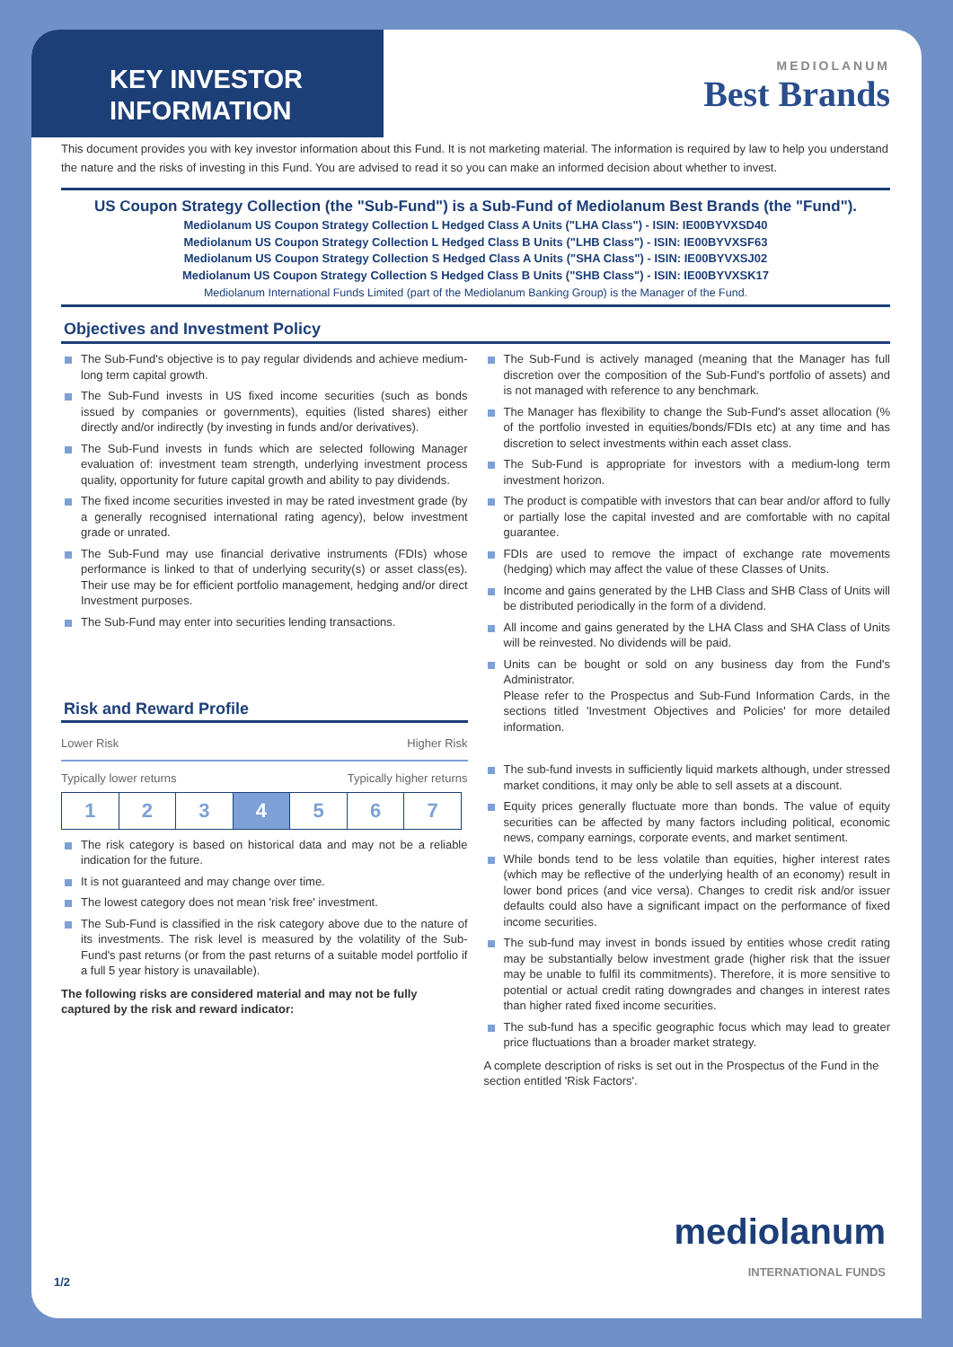KEY INVESTOR INFORMATION
MEDIOLANUM
Best Brands
This document provides you with key investor information about this Fund. It is not marketing material. The information is required by law to help you understand the nature and the risks of investing in this Fund. You are advised to read it so you can make an informed decision about whether to invest.
US Coupon Strategy Collection (the "Sub-Fund") is a Sub-Fund of Mediolanum Best Brands (the "Fund").
Mediolanum US Coupon Strategy Collection L Hedged Class A Units ("LHA Class") - ISIN: IE00BYVXSD40
Mediolanum US Coupon Strategy Collection L Hedged Class B Units ("LHB Class") - ISIN: IE00BYVXSF63
Mediolanum US Coupon Strategy Collection S Hedged Class A Units ("SHA Class") - ISIN: IE00BYVXSJ02
Mediolanum US Coupon Strategy Collection S Hedged Class B Units ("SHB Class") - ISIN: IE00BYVXSK17
Mediolanum International Funds Limited (part of the Mediolanum Banking Group) is the Manager of the Fund.
Objectives and Investment Policy
The Sub-Fund's objective is to pay regular dividends and achieve medium-long term capital growth.
The Sub-Fund invests in US fixed income securities (such as bonds issued by companies or governments), equities (listed shares) either directly and/or indirectly (by investing in funds and/or derivatives).
The Sub-Fund invests in funds which are selected following Manager evaluation of: investment team strength, underlying investment process quality, opportunity for future capital growth and ability to pay dividends.
The fixed income securities invested in may be rated investment grade (by a generally recognised international rating agency), below investment grade or unrated.
The Sub-Fund may use financial derivative instruments (FDIs) whose performance is linked to that of underlying security(s) or asset class(es). Their use may be for efficient portfolio management, hedging and/or direct Investment purposes.
The Sub-Fund may enter into securities lending transactions.
Risk and Reward Profile
Lower Risk Higher Risk
Typically lower returns Typically higher returns
| 1 | 2 | 3 | 4 | 5 | 6 | 7 |
The risk category is based on historical data and may not be a reliable indication for the future.
It is not guaranteed and may change over time.
The lowest category does not mean 'risk free' investment.
The Sub-Fund is classified in the risk category above due to the nature of its investments. The risk level is measured by the volatility of the Sub-Fund's past returns (or from the past returns of a suitable model portfolio if a full 5 year history is unavailable).
The following risks are considered material and may not be fully captured by the risk and reward indicator:
The Sub-Fund is actively managed (meaning that the Manager has full discretion over the composition of the Sub-Fund's portfolio of assets) and is not managed with reference to any benchmark.
The Manager has flexibility to change the Sub-Fund's asset allocation (% of the portfolio invested in equities/bonds/FDIs etc) at any time and has discretion to select investments within each asset class.
The Sub-Fund is appropriate for investors with a medium-long term investment horizon.
The product is compatible with investors that can bear and/or afford to fully or partially lose the capital invested and are comfortable with no capital guarantee.
FDIs are used to remove the impact of exchange rate movements (hedging) which may affect the value of these Classes of Units.
Income and gains generated by the LHB Class and SHB Class of Units will be distributed periodically in the form of a dividend.
All income and gains generated by the LHA Class and SHA Class of Units will be reinvested. No dividends will be paid.
Units can be bought or sold on any business day from the Fund's Administrator.
Please refer to the Prospectus and Sub-Fund Information Cards, in the sections titled 'Investment Objectives and Policies' for more detailed information.
The sub-fund invests in sufficiently liquid markets although, under stressed market conditions, it may only be able to sell assets at a discount.
Equity prices generally fluctuate more than bonds. The value of equity securities can be affected by many factors including political, economic news, company earnings, corporate events, and market sentiment.
While bonds tend to be less volatile than equities, higher interest rates (which may be reflective of the underlying health of an economy) result in lower bond prices (and vice versa). Changes to credit risk and/or issuer defaults could also have a significant impact on the performance of fixed income securities.
The sub-fund may invest in bonds issued by entities whose credit rating may be substantially below investment grade (higher risk that the issuer may be unable to fulfil its commitments). Therefore, it is more sensitive to potential or actual credit rating downgrades and changes in interest rates than higher rated fixed income securities.
The sub-fund has a specific geographic focus which may lead to greater price fluctuations than a broader market strategy.
A complete description of risks is set out in the Prospectus of the Fund in the section entitled 'Risk Factors'.
1/2
mediolanum
INTERNATIONAL FUNDS